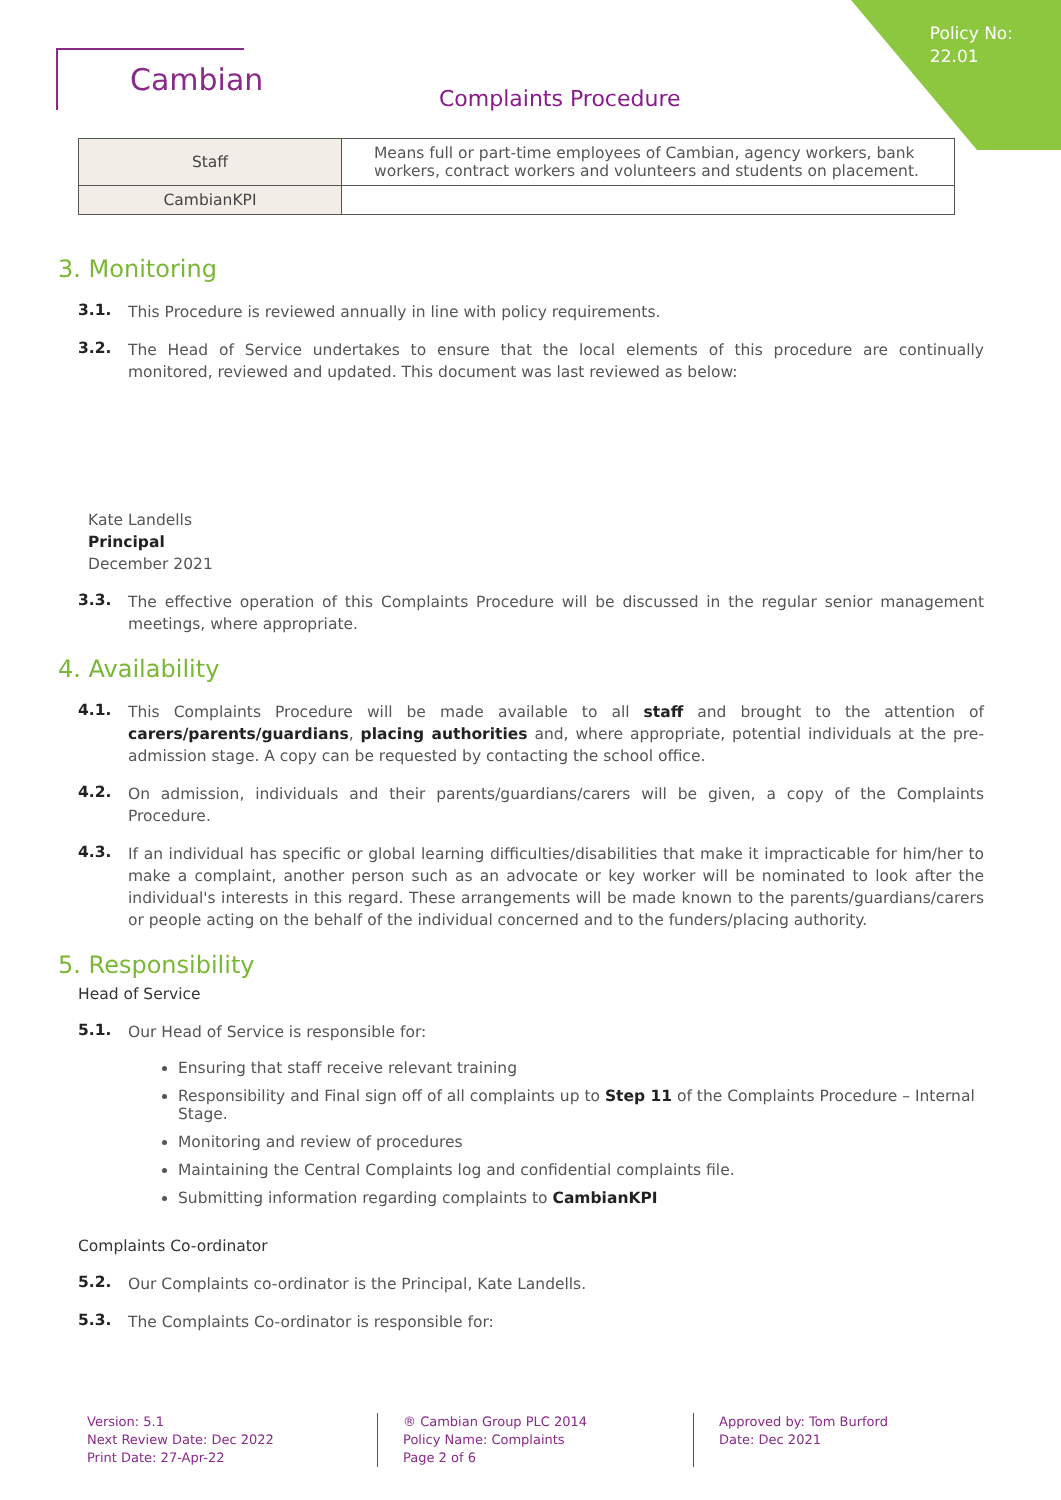Policy No:
22.01
Cambian
Complaints Procedure
| Staff | Means full or part-time employees of Cambian, agency workers, bank workers, contract workers and volunteers and students on placement. |
| CambianKPI | |
3. Monitoring
3.1.
This Procedure is reviewed annually in line with policy requirements.
3.2.
The Head of Service undertakes to ensure that the local elements of this procedure are continually monitored, reviewed and updated. This document was last reviewed as below:
Kate Landells
Principal
December 2021
3.3.
The effective operation of this Complaints Procedure will be discussed in the regular senior management meetings, where appropriate.
4. Availability
4.1.
This Complaints Procedure will be made available to all staff and brought to the attention of carers/parents/guardians, placing authorities and, where appropriate, potential individuals at the pre-admission stage. A copy can be requested by contacting the school office.
4.2.
On admission, individuals and their parents/guardians/carers will be given, a copy of the Complaints Procedure.
4.3.
If an individual has specific or global learning difficulties/disabilities that make it impracticable for him/her to make a complaint, another person such as an advocate or key worker will be nominated to look after the individual's interests in this regard. These arrangements will be made known to the parents/guardians/carers or people acting on the behalf of the individual concerned and to the funders/placing authority.
5. Responsibility
Head of Service
5.1.
Our Head of Service is responsible for:
Ensuring that staff receive relevant training
Responsibility and Final sign off of all complaints up to Step 11 of the Complaints Procedure – Internal Stage.
Monitoring and review of procedures
Maintaining the Central Complaints log and confidential complaints file.
Submitting information regarding complaints to CambianKPI
Complaints Co-ordinator
5.2.
Our Complaints co-ordinator is the Principal, Kate Landells.
5.3.
The Complaints Co-ordinator is responsible for:
Version: 5.1
Next Review Date: Dec 2022
Print Date: 27-Apr-22
® Cambian Group PLC 2014
Policy Name: Complaints
Page 2 of 6
Approved by: Tom Burford
Date: Dec 2021